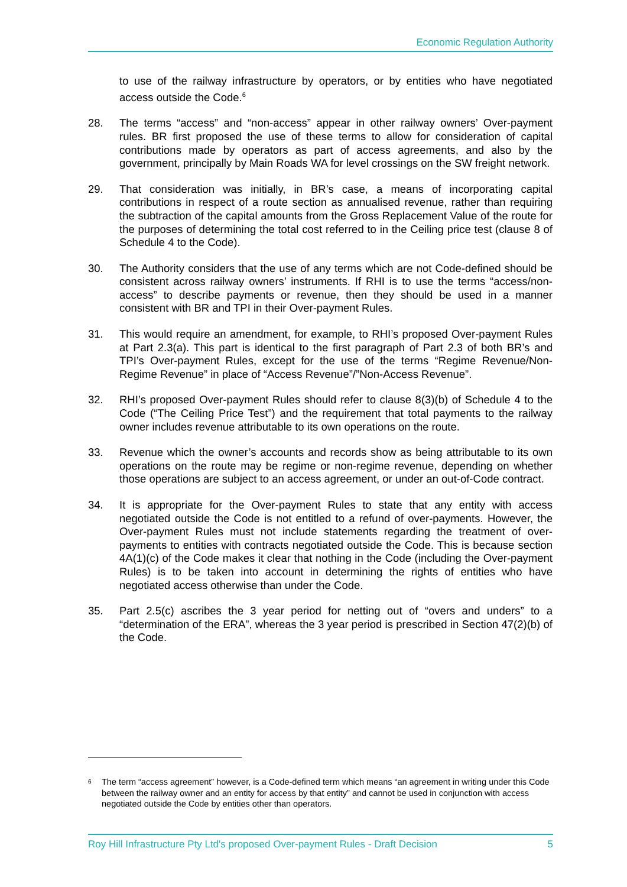Economic Regulation Authority
to use of the railway infrastructure by operators, or by entities who have negotiated access outside the Code.<sup>6</sup>
28. The terms “access” and “non-access” appear in other railway owners’ Over-payment rules. BR first proposed the use of these terms to allow for consideration of capital contributions made by operators as part of access agreements, and also by the government, principally by Main Roads WA for level crossings on the SW freight network.
29. That consideration was initially, in BR’s case, a means of incorporating capital contributions in respect of a route section as annualised revenue, rather than requiring the subtraction of the capital amounts from the Gross Replacement Value of the route for the purposes of determining the total cost referred to in the Ceiling price test (clause 8 of Schedule 4 to the Code).
30. The Authority considers that the use of any terms which are not Code-defined should be consistent across railway owners’ instruments. If RHI is to use the terms “access/non-access” to describe payments or revenue, then they should be used in a manner consistent with BR and TPI in their Over-payment Rules.
31. This would require an amendment, for example, to RHI’s proposed Over-payment Rules at Part 2.3(a). This part is identical to the first paragraph of Part 2.3 of both BR’s and TPI’s Over-payment Rules, except for the use of the terms “Regime Revenue/Non-Regime Revenue” in place of “Access Revenue”/”Non-Access Revenue”.
32. RHI’s proposed Over-payment Rules should refer to clause 8(3)(b) of Schedule 4 to the Code (“The Ceiling Price Test”) and the requirement that total payments to the railway owner includes revenue attributable to its own operations on the route.
33. Revenue which the owner’s accounts and records show as being attributable to its own operations on the route may be regime or non-regime revenue, depending on whether those operations are subject to an access agreement, or under an out-of-Code contract.
34. It is appropriate for the Over-payment Rules to state that any entity with access negotiated outside the Code is not entitled to a refund of over-payments. However, the Over-payment Rules must not include statements regarding the treatment of over-payments to entities with contracts negotiated outside the Code. This is because section 4A(1)(c) of the Code makes it clear that nothing in the Code (including the Over-payment Rules) is to be taken into account in determining the rights of entities who have negotiated access otherwise than under the Code.
35. Part 2.5(c) ascribes the 3 year period for netting out of “overs and unders” to a “determination of the ERA”, whereas the 3 year period is prescribed in Section 47(2)(b) of the Code.
<sup>6</sup>
The term “access agreement” however, is a Code-defined term which means “an agreement in writing under this Code between the railway owner and an entity for access by that entity” and cannot be used in conjunction with access negotiated outside the Code by entities other than operators.
Roy Hill Infrastructure Pty Ltd's proposed Over-payment Rules - Draft Decision 5